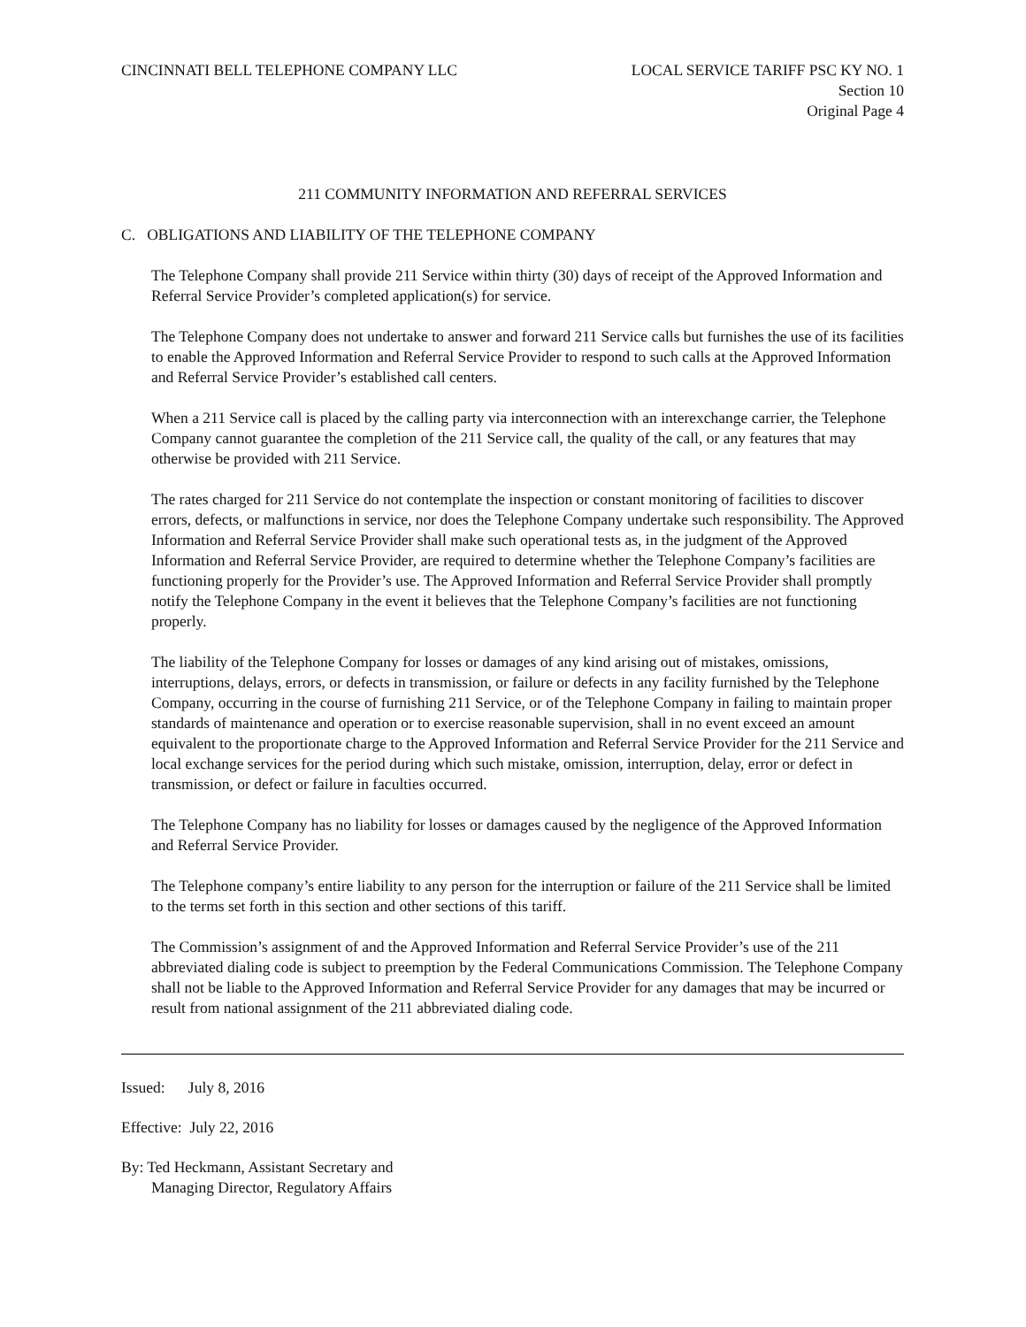CINCINNATI BELL TELEPHONE COMPANY LLC
LOCAL SERVICE TARIFF PSC KY NO. 1
Section 10
Original Page 4
211 COMMUNITY INFORMATION AND REFERRAL SERVICES
C. OBLIGATIONS AND LIABILITY OF THE TELEPHONE COMPANY
The Telephone Company shall provide 211 Service within thirty (30) days of receipt of the Approved Information and Referral Service Provider’s completed application(s) for service.
The Telephone Company does not undertake to answer and forward 211 Service calls but furnishes the use of its facilities to enable the Approved Information and Referral Service Provider to respond to such calls at the Approved Information and Referral Service Provider’s established call centers.
When a 211 Service call is placed by the calling party via interconnection with an interexchange carrier, the Telephone Company cannot guarantee the completion of the 211 Service call, the quality of the call, or any features that may otherwise be provided with 211 Service.
The rates charged for 211 Service do not contemplate the inspection or constant monitoring of facilities to discover errors, defects, or malfunctions in service, nor does the Telephone Company undertake such responsibility. The Approved Information and Referral Service Provider shall make such operational tests as, in the judgment of the Approved Information and Referral Service Provider, are required to determine whether the Telephone Company’s facilities are functioning properly for the Provider’s use. The Approved Information and Referral Service Provider shall promptly notify the Telephone Company in the event it believes that the Telephone Company’s facilities are not functioning properly.
The liability of the Telephone Company for losses or damages of any kind arising out of mistakes, omissions, interruptions, delays, errors, or defects in transmission, or failure or defects in any facility furnished by the Telephone Company, occurring in the course of furnishing 211 Service, or of the Telephone Company in failing to maintain proper standards of maintenance and operation or to exercise reasonable supervision, shall in no event exceed an amount equivalent to the proportionate charge to the Approved Information and Referral Service Provider for the 211 Service and local exchange services for the period during which such mistake, omission, interruption, delay, error or defect in transmission, or defect or failure in faculties occurred.
The Telephone Company has no liability for losses or damages caused by the negligence of the Approved Information and Referral Service Provider.
The Telephone company’s entire liability to any person for the interruption or failure of the 211 Service shall be limited to the terms set forth in this section and other sections of this tariff.
The Commission’s assignment of and the Approved Information and Referral Service Provider’s use of the 211 abbreviated dialing code is subject to preemption by the Federal Communications Commission. The Telephone Company shall not be liable to the Approved Information and Referral Service Provider for any damages that may be incurred or result from national assignment of the 211 abbreviated dialing code.
Issued: July 8, 2016
Effective: July 22, 2016
By: Ted Heckmann, Assistant Secretary and
Managing Director, Regulatory Affairs